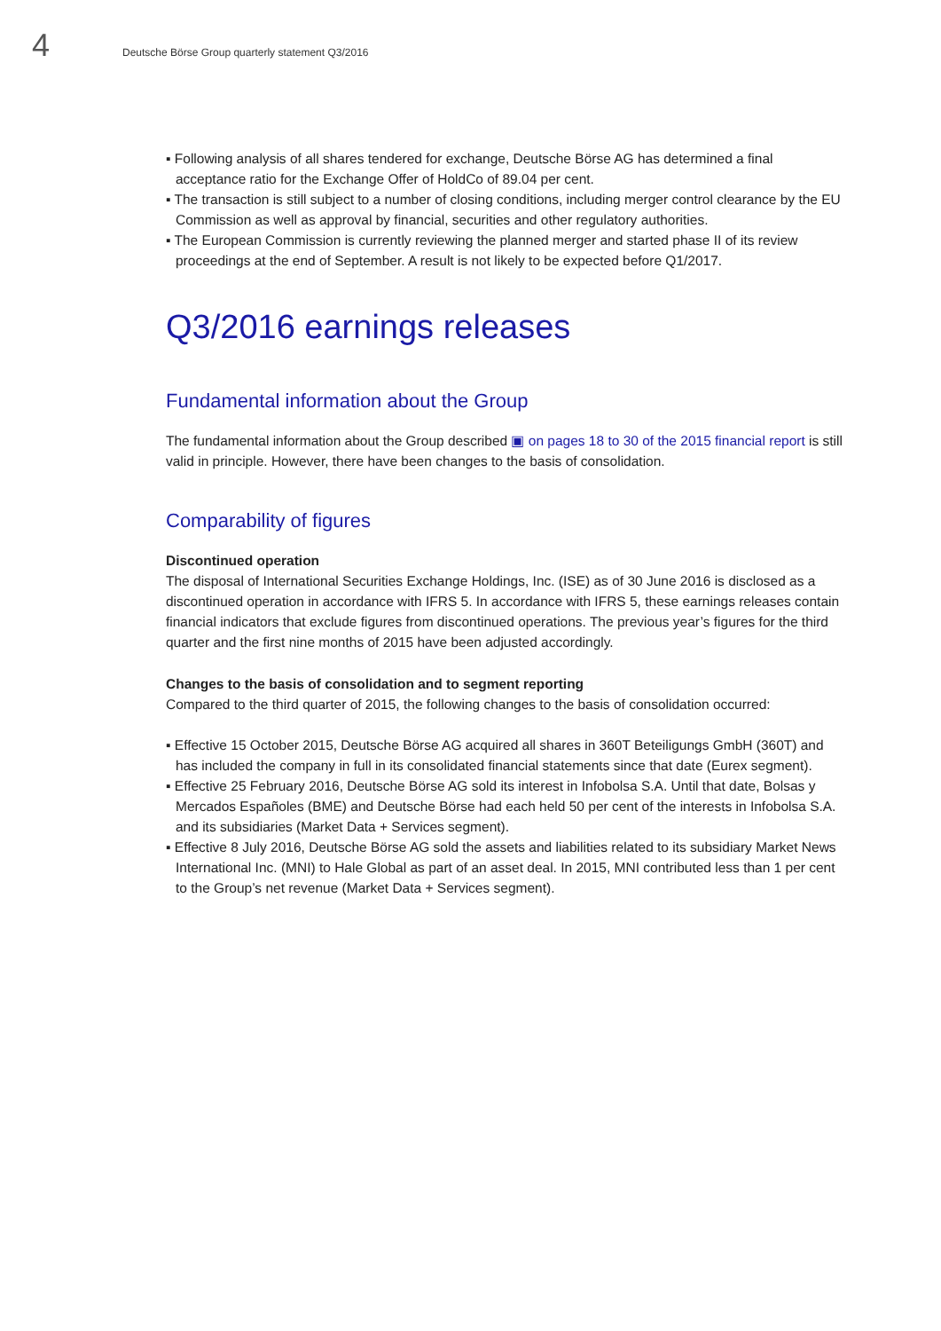4
Deutsche Börse Group quarterly statement Q3/2016
Following analysis of all shares tendered for exchange, Deutsche Börse AG has determined a final acceptance ratio for the Exchange Offer of HoldCo of 89.04 per cent.
The transaction is still subject to a number of closing conditions, including merger control clearance by the EU Commission as well as approval by financial, securities and other regulatory authorities.
The European Commission is currently reviewing the planned merger and started phase II of its review proceedings at the end of September. A result is not likely to be expected before Q1/2017.
Q3/2016 earnings releases
Fundamental information about the Group
The fundamental information about the Group described ▣ on pages 18 to 30 of the 2015 financial report is still valid in principle. However, there have been changes to the basis of consolidation.
Comparability of figures
Discontinued operation
The disposal of International Securities Exchange Holdings, Inc. (ISE) as of 30 June 2016 is disclosed as a discontinued operation in accordance with IFRS 5. In accordance with IFRS 5, these earnings releases contain financial indicators that exclude figures from discontinued operations. The previous year’s figures for the third quarter and the first nine months of 2015 have been adjusted accordingly.
Changes to the basis of consolidation and to segment reporting
Compared to the third quarter of 2015, the following changes to the basis of consolidation occurred:
Effective 15 October 2015, Deutsche Börse AG acquired all shares in 360T Beteiligungs GmbH (360T) and has included the company in full in its consolidated financial statements since that date (Eurex segment).
Effective 25 February 2016, Deutsche Börse AG sold its interest in Infobolsa S.A. Until that date, Bolsas y Mercados Españoles (BME) and Deutsche Börse had each held 50 per cent of the interests in Infobolsa S.A. and its subsidiaries (Market Data + Services segment).
Effective 8 July 2016, Deutsche Börse AG sold the assets and liabilities related to its subsidiary Market News International Inc. (MNI) to Hale Global as part of an asset deal. In 2015, MNI contributed less than 1 per cent to the Group’s net revenue (Market Data + Services segment).